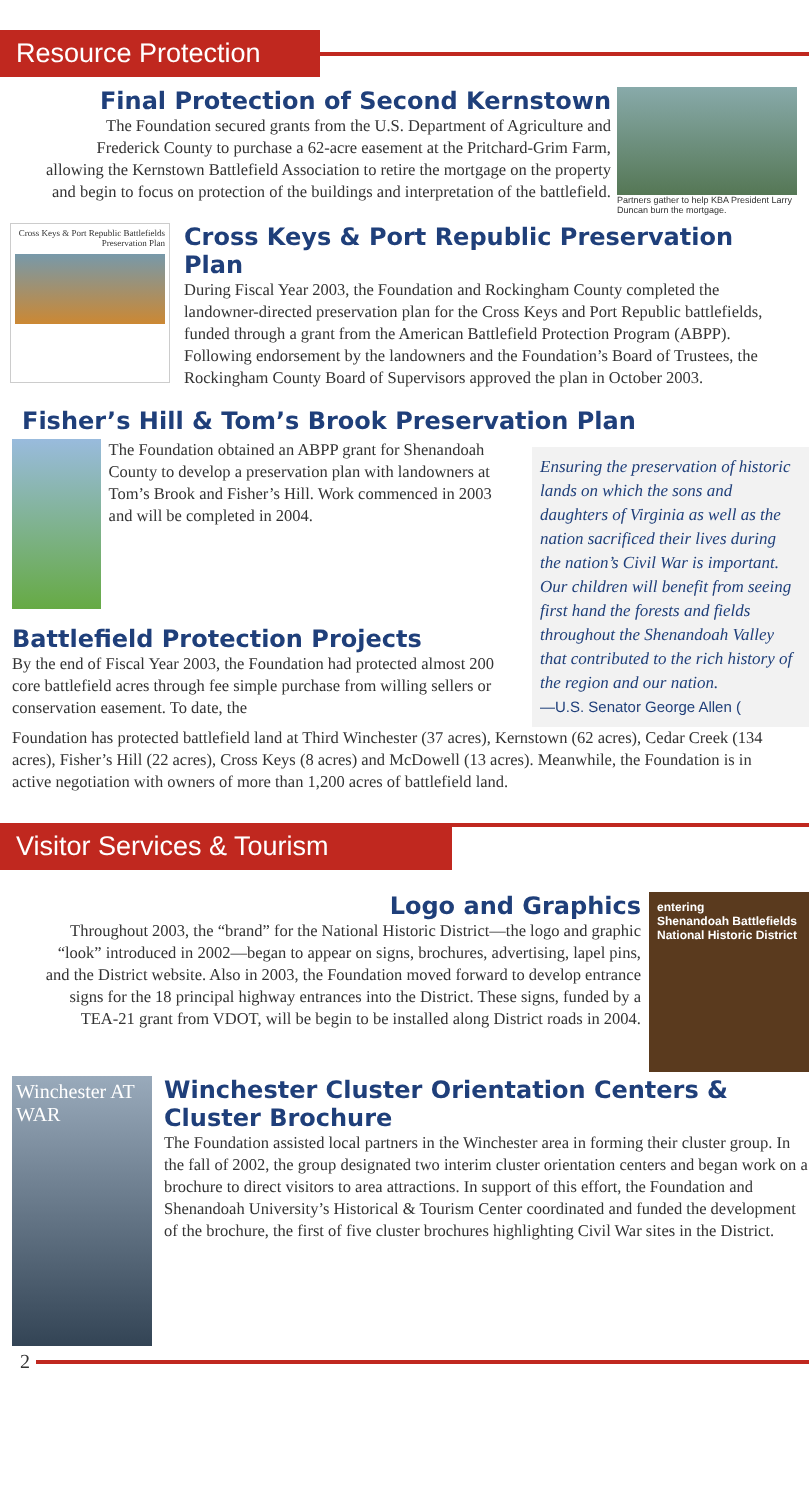Resource Protection
Final Protection of Second Kernstown
The Foundation secured grants from the U.S. Department of Agriculture and Frederick County to purchase a 62-acre easement at the Pritchard-Grim Farm, allowing the Kernstown Battlefield Association to retire the mortgage on the property and begin to focus on protection of the buildings and interpretation of the battlefield.
Partners gather to help KBA President Larry Duncan burn the mortgage.
Cross Keys & Port Republic Battlefields Preservation Plan
Cross Keys & Port Republic Preservation Plan
During Fiscal Year 2003, the Foundation and Rockingham County completed the landowner-directed preservation plan for the Cross Keys and Port Republic battlefields, funded through a grant from the American Battlefield Protection Program (ABPP). Following endorsement by the landowners and the Foundation’s Board of Trustees, the Rockingham County Board of Supervisors approved the plan in October 2003.
Fisher’s Hill & Tom’s Brook Preservation Plan
The Foundation obtained an ABPP grant for Shenandoah County to develop a preservation plan with landowners at Tom’s Brook and Fisher’s Hill. Work commenced in 2003 and will be completed in 2004.
Battlefield Protection Projects
By the end of Fiscal Year 2003, the Foundation had protected almost 200 core battlefield acres through fee simple purchase from willing sellers or conservation easement. To date, the
Ensuring the preservation of historic lands on which the sons and daughters of Virginia as well as the nation sacrificed their lives during the nation’s Civil War is important. Our children will benefit from seeing first hand the forests and fields throughout the Shenandoah Valley that contributed to the rich history of the region and our nation.
—U.S. Senator George Allen (
Foundation has protected battlefield land at Third Winchester (37 acres), Kernstown (62 acres), Cedar Creek (134 acres), Fisher’s Hill (22 acres), Cross Keys (8 acres) and McDowell (13 acres). Meanwhile, the Foundation is in active negotiation with owners of more than 1,200 acres of battlefield land.
Visitor Services & Tourism
Logo and Graphics
Throughout 2003, the “brand” for the National Historic District—the logo and graphic “look” introduced in 2002—began to appear on signs, brochures, advertising, lapel pins, and the District website. Also in 2003, the Foundation moved forward to develop entrance signs for the 18 principal highway entrances into the District. These signs, funded by a TEA-21 grant from VDOT, will be begin to be installed along District roads in 2004.
entering
Shenandoah Battlefields National Historic District
Winchester AT WAR
Winchester Cluster Orientation Centers & Cluster Brochure
The Foundation assisted local partners in the Winchester area in forming their cluster group. In the fall of 2002, the group designated two interim cluster orientation centers and began work on a brochure to direct visitors to area attractions. In support of this effort, the Foundation and Shenandoah University’s Historical & Tourism Center coordinated and funded the development of the brochure, the first of five cluster brochures highlighting Civil War sites in the District.
2